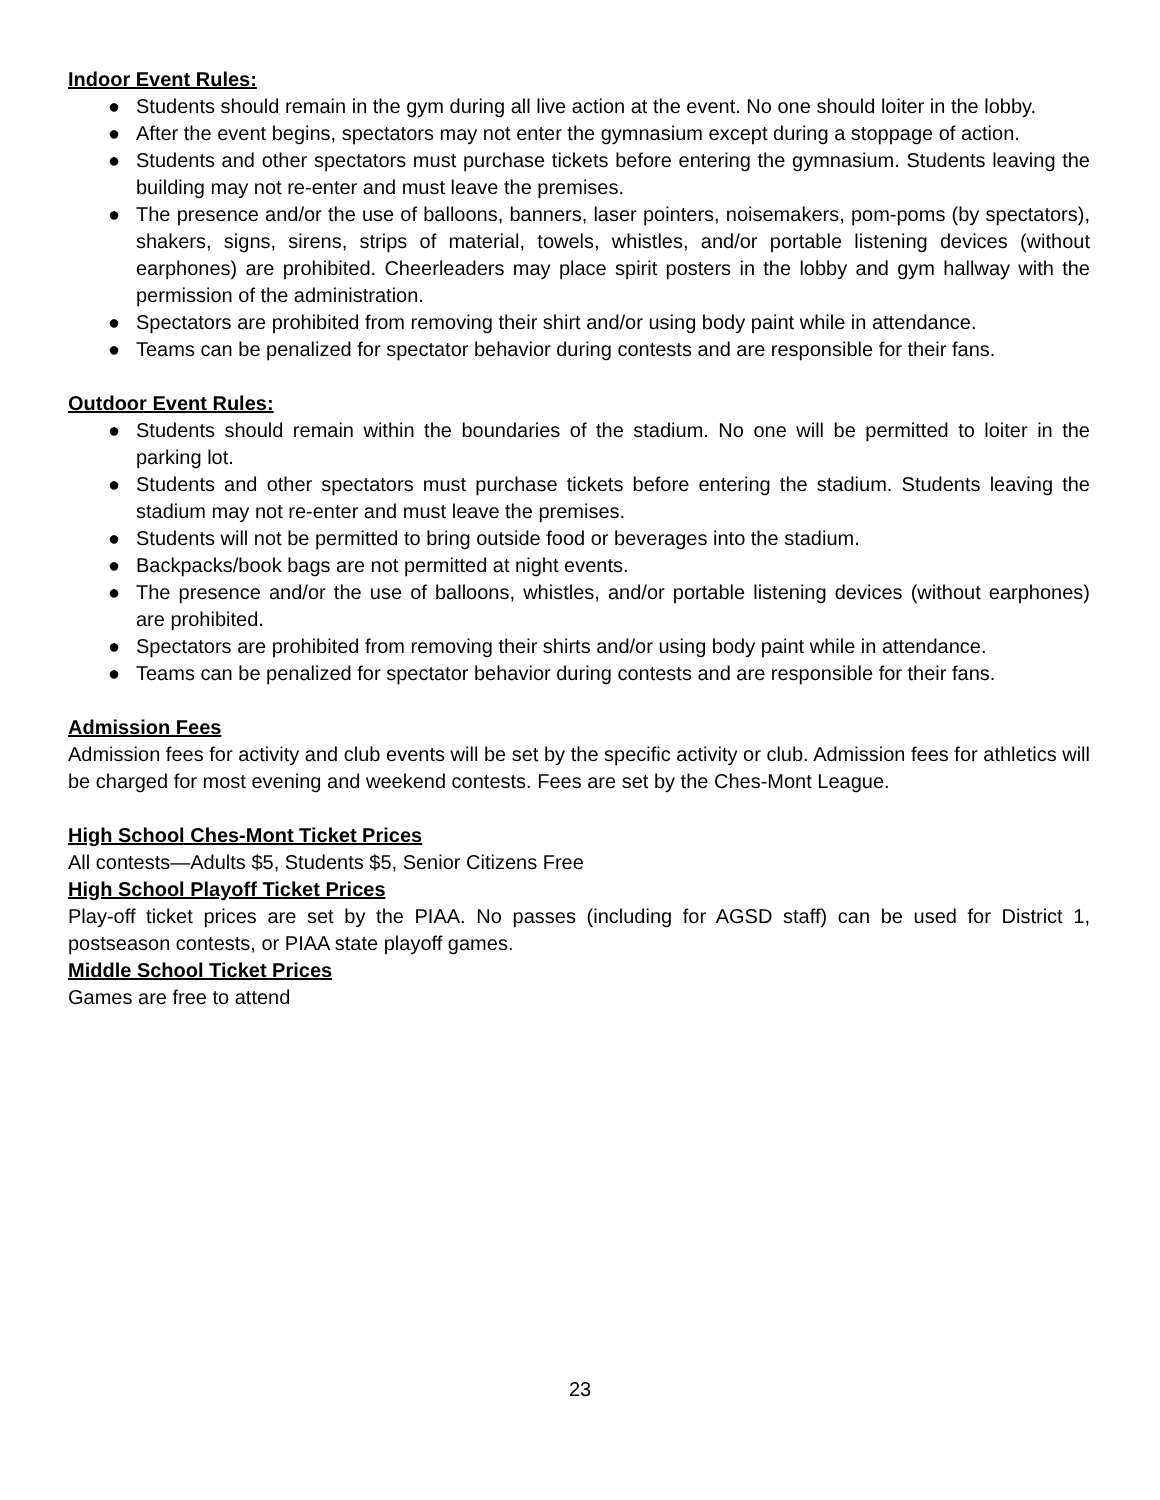Indoor Event Rules:
● Students should remain in the gym during all live action at the event. No one should loiter in the lobby.
● After the event begins, spectators may not enter the gymnasium except during a stoppage of action.
● Students and other spectators must purchase tickets before entering the gymnasium. Students leaving the building may not re-enter and must leave the premises.
● The presence and/or the use of balloons, banners, laser pointers, noisemakers, pom-poms (by spectators), shakers, signs, sirens, strips of material, towels, whistles, and/or portable listening devices (without earphones) are prohibited. Cheerleaders may place spirit posters in the lobby and gym hallway with the permission of the administration.
● Spectators are prohibited from removing their shirt and/or using body paint while in attendance.
● Teams can be penalized for spectator behavior during contests and are responsible for their fans.
Outdoor Event Rules:
● Students should remain within the boundaries of the stadium. No one will be permitted to loiter in the parking lot.
● Students and other spectators must purchase tickets before entering the stadium. Students leaving the stadium may not re-enter and must leave the premises.
● Students will not be permitted to bring outside food or beverages into the stadium.
● Backpacks/book bags are not permitted at night events.
● The presence and/or the use of balloons, whistles, and/or portable listening devices (without earphones) are prohibited.
● Spectators are prohibited from removing their shirts and/or using body paint while in attendance.
● Teams can be penalized for spectator behavior during contests and are responsible for their fans.
Admission Fees
Admission fees for activity and club events will be set by the specific activity or club. Admission fees for athletics will be charged for most evening and weekend contests. Fees are set by the Ches-Mont League.
High School Ches-Mont Ticket Prices
All contests—Adults $5, Students $5, Senior Citizens Free
High School Playoff Ticket Prices
Play-off ticket prices are set by the PIAA. No passes (including for AGSD staff) can be used for District 1, postseason contests, or PIAA state playoff games.
Middle School Ticket Prices
Games are free to attend
23